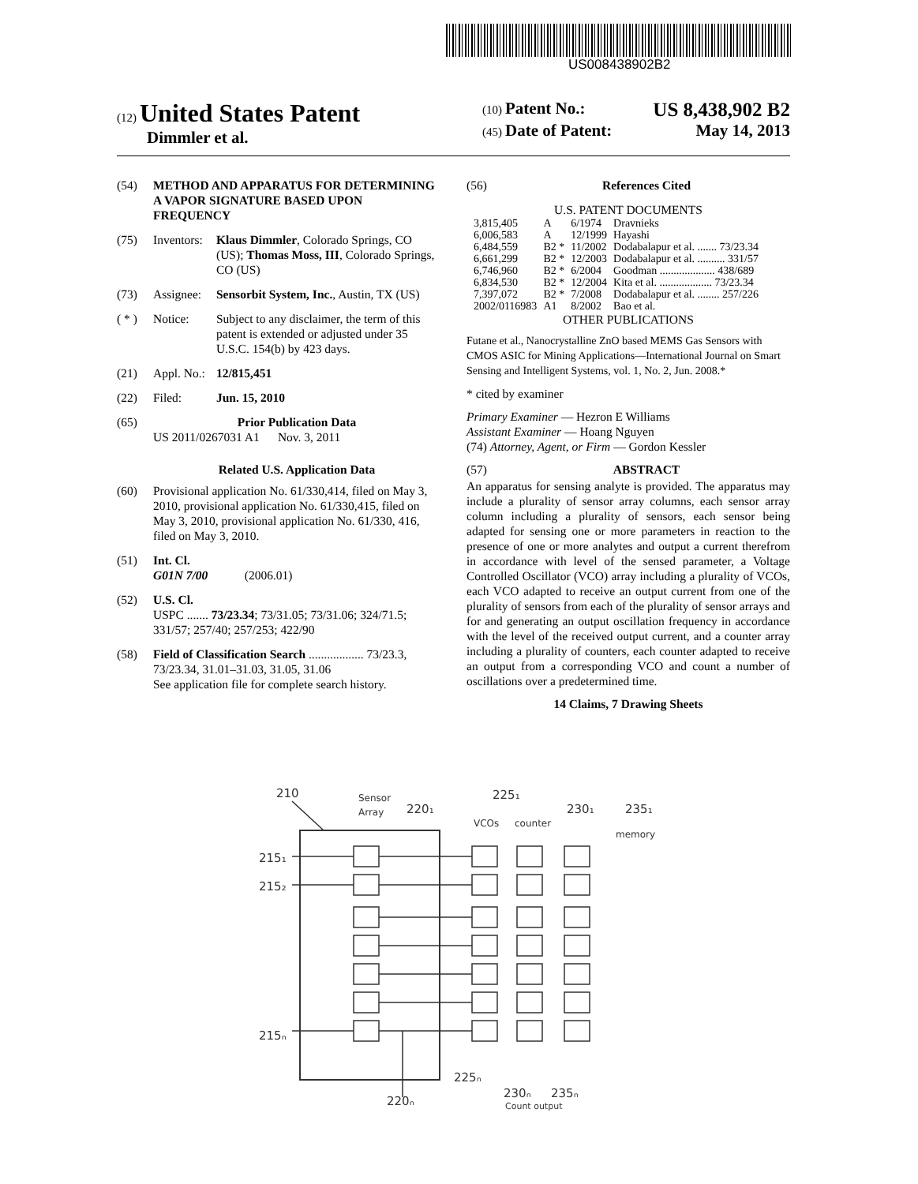US008438902B2
(12) United States Patent
Dimmler et al.
(10) Patent No.: US 8,438,902 B2
(45) Date of Patent: May 14, 2013
(54) METHOD AND APPARATUS FOR DETERMINING A VAPOR SIGNATURE BASED UPON FREQUENCY
(75) Inventors: Klaus Dimmler, Colorado Springs, CO (US); Thomas Moss, III, Colorado Springs, CO (US)
(73) Assignee: Sensorbit System, Inc., Austin, TX (US)
( * ) Notice: Subject to any disclaimer, the term of this patent is extended or adjusted under 35 U.S.C. 154(b) by 423 days.
(21) Appl. No.: 12/815,451
(22) Filed: Jun. 15, 2010
(65) Prior Publication Data
US 2011/0267031 A1 Nov. 3, 2011
Related U.S. Application Data
(60) Provisional application No. 61/330,414, filed on May 3, 2010, provisional application No. 61/330,415, filed on May 3, 2010, provisional application No. 61/330, 416, filed on May 3, 2010.
(51) Int. Cl.
G01N 7/00 (2006.01)
(52) U.S. Cl.
USPC ....... 73/23.34; 73/31.05; 73/31.06; 324/71.5; 331/57; 257/40; 257/253; 422/90
(58) Field of Classification Search .................. 73/23.3, 73/23.34, 31.01–31.03, 31.05, 31.06
See application file for complete search history.
(56) References Cited
U.S. PATENT DOCUMENTS
| 3,815,405 | A | 6/1974 | Dravnieks |
| 6,006,583 | A | 12/1999 | Hayashi |
| 6,484,559 | B2 * | 11/2002 | Dodabalapur et al. ....... 73/23.34 |
| 6,661,299 | B2 * | 12/2003 | Dodabalapur et al. .......... 331/57 |
| 6,746,960 | B2 * | 6/2004 | Goodman .................... 438/689 |
| 6,834,530 | B2 * | 12/2004 | Kita et al. ................... 73/23.34 |
| 7,397,072 | B2 * | 7/2008 | Dodabalapur et al. ........ 257/226 |
| 2002/0116983 | A1 | 8/2002 | Bao et al. |
OTHER PUBLICATIONS
Futane et al., Nanocrystalline ZnO based MEMS Gas Sensors with CMOS ASIC for Mining Applications—International Journal on Smart Sensing and Intelligent Systems, vol. 1, No. 2, Jun. 2008.*
* cited by examiner
Primary Examiner — Hezron E Williams
Assistant Examiner — Hoang Nguyen
(74) Attorney, Agent, or Firm — Gordon Kessler
(57) ABSTRACT
An apparatus for sensing analyte is provided. The apparatus may include a plurality of sensor array columns, each sensor array column including a plurality of sensors, each sensor being adapted for sensing one or more parameters in reaction to the presence of one or more analytes and output a current therefrom in accordance with level of the sensed parameter, a Voltage Controlled Oscillator (VCO) array including a plurality of VCOs, each VCO adapted to receive an output current from one of the plurality of sensors from each of the plurality of sensor arrays and for and generating an output oscillation frequency in accordance with the level of the received output current, and a counter array including a plurality of counters, each counter adapted to receive an output from a corresponding VCO and count a number of oscillations over a predetermined time.
14 Claims, 7 Drawing Sheets
210
Sensor
Array
220₁
225₁
VCOs
counter
230₁
235₁
memory
215₁
215₂
215ₙ
225ₙ
230ₙ
235ₙ
220ₙ
Count output